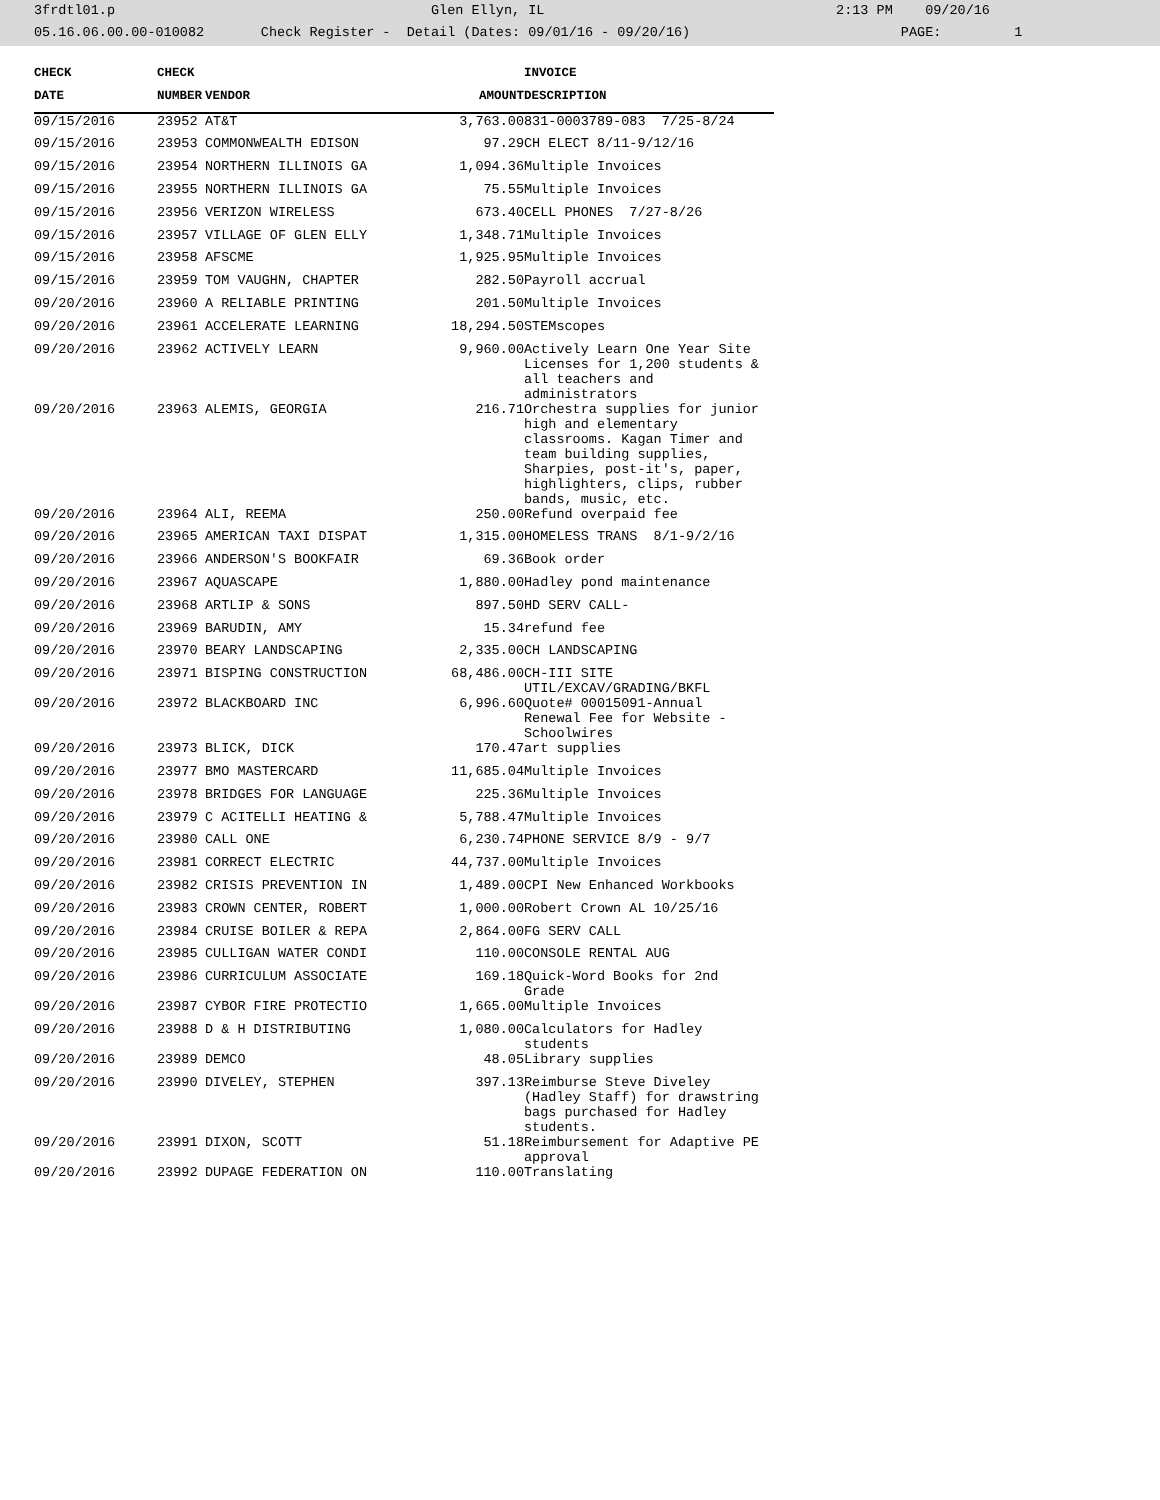3frdtl01.p Glen Ellyn, IL 2:13 PM 09/20/16 05.16.06.00.00-010082 Check Register - Detail (Dates: 09/01/16 - 09/20/16) PAGE: 1
| CHECK | CHECK | | | INVOICE |
| --- | --- | --- | --- | --- |
| DATE | NUMBER | VENDOR | AMOUNT | DESCRIPTION |
| 09/15/2016 | 23952 | AT&T | 3,763.00 | 831-0003789-083 7/25-8/24 |
| 09/15/2016 | 23953 | COMMONWEALTH EDISON | 97.29 | CH ELECT 8/11-9/12/16 |
| 09/15/2016 | 23954 | NORTHERN ILLINOIS GA | 1,094.36 | Multiple Invoices |
| 09/15/2016 | 23955 | NORTHERN ILLINOIS GA | 75.55 | Multiple Invoices |
| 09/15/2016 | 23956 | VERIZON WIRELESS | 673.40 | CELL PHONES 7/27-8/26 |
| 09/15/2016 | 23957 | VILLAGE OF GLEN ELLY | 1,348.71 | Multiple Invoices |
| 09/15/2016 | 23958 | AFSCME | 1,925.95 | Multiple Invoices |
| 09/15/2016 | 23959 | TOM VAUGHN, CHAPTER | 282.50 | Payroll accrual |
| 09/20/2016 | 23960 | A RELIABLE PRINTING | 201.50 | Multiple Invoices |
| 09/20/2016 | 23961 | ACCELERATE LEARNING | 18,294.50 | STEMscopes |
| 09/20/2016 | 23962 | ACTIVELY LEARN | 9,960.00 | Actively Learn One Year Site Licenses for 1,200 students & all teachers and administrators |
| 09/20/2016 | 23963 | ALEMIS, GEORGIA | 216.71 | Orchestra supplies for junior high and elementary classrooms. Kagan Timer and team building supplies, Sharpies, post-it's, paper, highlighters, clips, rubber bands, music, etc. |
| 09/20/2016 | 23964 | ALI, REEMA | 250.00 | Refund overpaid fee |
| 09/20/2016 | 23965 | AMERICAN TAXI DISPAT | 1,315.00 | HOMELESS TRANS 8/1-9/2/16 |
| 09/20/2016 | 23966 | ANDERSON'S BOOKFAIR | 69.36 | Book order |
| 09/20/2016 | 23967 | AQUASCAPE | 1,880.00 | Hadley pond maintenance |
| 09/20/2016 | 23968 | ARTLIP & SONS | 897.50 | HD SERV CALL- |
| 09/20/2016 | 23969 | BARUDIN, AMY | 15.34 | refund fee |
| 09/20/2016 | 23970 | BEARY LANDSCAPING | 2,335.00 | CH LANDSCAPING |
| 09/20/2016 | 23971 | BISPING CONSTRUCTION | 68,486.00 | CH-III SITE UTIL/EXCAV/GRADING/BKFL |
| 09/20/2016 | 23972 | BLACKBOARD INC | 6,996.60 | Quote# 00015091-Annual Renewal Fee for Website - Schoolwires |
| 09/20/2016 | 23973 | BLICK, DICK | 170.47 | art supplies |
| 09/20/2016 | 23977 | BMO MASTERCARD | 11,685.04 | Multiple Invoices |
| 09/20/2016 | 23978 | BRIDGES FOR LANGUAGE | 225.36 | Multiple Invoices |
| 09/20/2016 | 23979 | C ACITELLI HEATING & | 5,788.47 | Multiple Invoices |
| 09/20/2016 | 23980 | CALL ONE | 6,230.74 | PHONE SERVICE 8/9 - 9/7 |
| 09/20/2016 | 23981 | CORRECT ELECTRIC | 44,737.00 | Multiple Invoices |
| 09/20/2016 | 23982 | CRISIS PREVENTION IN | 1,489.00 | CPI New Enhanced Workbooks |
| 09/20/2016 | 23983 | CROWN CENTER, ROBERT | 1,000.00 | Robert Crown AL 10/25/16 |
| 09/20/2016 | 23984 | CRUISE BOILER & REPA | 2,864.00 | FG SERV CALL |
| 09/20/2016 | 23985 | CULLIGAN WATER CONDI | 110.00 | CONSOLE RENTAL AUG |
| 09/20/2016 | 23986 | CURRICULUM ASSOCIATE | 169.18 | Quick-Word Books for 2nd Grade |
| 09/20/2016 | 23987 | CYBOR FIRE PROTECTIO | 1,665.00 | Multiple Invoices |
| 09/20/2016 | 23988 | D & H DISTRIBUTING | 1,080.00 | Calculators for Hadley students |
| 09/20/2016 | 23989 | DEMCO | 48.05 | Library supplies |
| 09/20/2016 | 23990 | DIVELEY, STEPHEN | 397.13 | Reimburse Steve Diveley (Hadley Staff) for drawstring bags purchased for Hadley students. |
| 09/20/2016 | 23991 | DIXON, SCOTT | 51.18 | Reimbursement for Adaptive PE approval |
| 09/20/2016 | 23992 | DUPAGE FEDERATION ON | 110.00 | Translating |